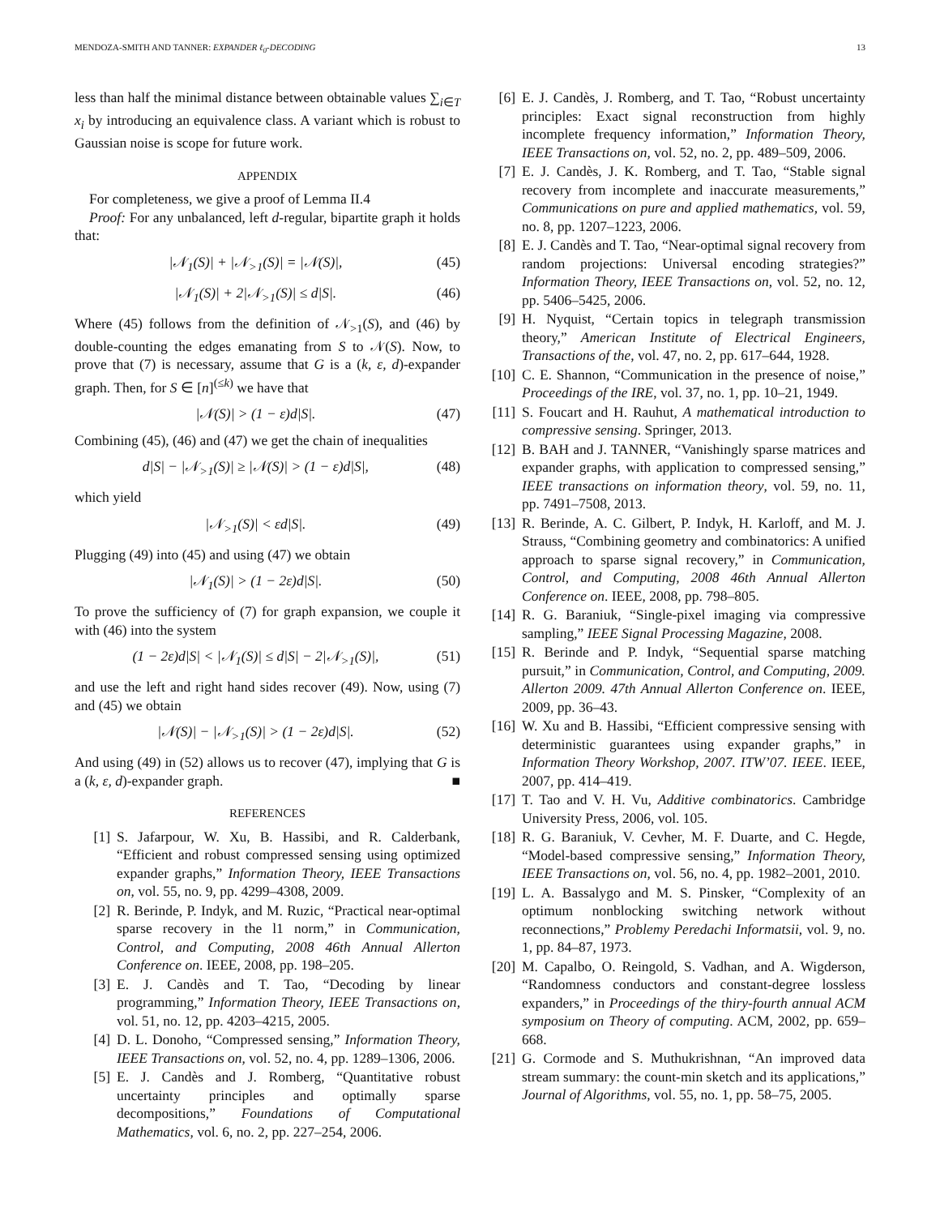MENDOZA-SMITH AND TANNER: EXPANDER ℓ<sub>0</sub>-DECODING 13
less than half the minimal distance between obtainable values ∑<sub>i∈T</sub> x<sub>i</sub> by introducing an equivalence class. A variant which is robust to Gaussian noise is scope for future work.
APPENDIX
For completeness, we give a proof of Lemma II.4
Proof: For any unbalanced, left d-regular, bipartite graph it holds that:
|𝒩<sub>1</sub>(S)| + |𝒩<sub>>1</sub>(S)| = |𝒩(S)|, (45)
|𝒩<sub>1</sub>(S)| + 2|𝒩<sub>>1</sub>(S)| ≤ d|S|. (46)
Where (45) follows from the definition of 𝒩<sub>>1</sub>(S), and (46) by double-counting the edges emanating from S to 𝒩(S). Now, to prove that (7) is necessary, assume that G is a (k, ε, d)-expander graph. Then, for S ∈ [n]<sup>(≤k)</sup> we have that
|𝒩(S)| > (1 − ε)d|S|. (47)
Combining (45), (46) and (47) we get the chain of inequalities
d|S| − |𝒩<sub>>1</sub>(S)| ≥ |𝒩(S)| > (1 − ε)d|S|, (48)
which yield
|𝒩<sub>>1</sub>(S)| < εd|S|. (49)
Plugging (49) into (45) and using (47) we obtain
|𝒩<sub>1</sub>(S)| > (1 − 2ε)d|S|. (50)
To prove the sufficiency of (7) for graph expansion, we couple it with (46) into the system
(1 − 2ε)d|S| < |𝒩<sub>1</sub>(S)| ≤ d|S| − 2|𝒩<sub>>1</sub>(S)|, (51)
and use the left and right hand sides recover (49). Now, using (7) and (45) we obtain
|𝒩(S)| − |𝒩<sub>>1</sub>(S)| > (1 − 2ε)d|S|. (52)
And using (49) in (52) allows us to recover (47), implying that G is a (k, ε, d)-expander graph. ■
REFERENCES
[1] S. Jafarpour, W. Xu, B. Hassibi, and R. Calderbank, “Efficient and robust compressed sensing using optimized expander graphs,” Information Theory, IEEE Transactions on, vol. 55, no. 9, pp. 4299–4308, 2009.
[2] R. Berinde, P. Indyk, and M. Ruzic, “Practical near-optimal sparse recovery in the l1 norm,” in Communication, Control, and Computing, 2008 46th Annual Allerton Conference on. IEEE, 2008, pp. 198–205.
[3] E. J. Candès and T. Tao, “Decoding by linear programming,” Information Theory, IEEE Transactions on, vol. 51, no. 12, pp. 4203–4215, 2005.
[4] D. L. Donoho, “Compressed sensing,” Information Theory, IEEE Transactions on, vol. 52, no. 4, pp. 1289–1306, 2006.
[5] E. J. Candès and J. Romberg, “Quantitative robust uncertainty principles and optimally sparse decompositions,” Foundations of Computational Mathematics, vol. 6, no. 2, pp. 227–254, 2006.
[6] E. J. Candès, J. Romberg, and T. Tao, “Robust uncertainty principles: Exact signal reconstruction from highly incomplete frequency information,” Information Theory, IEEE Transactions on, vol. 52, no. 2, pp. 489–509, 2006.
[7] E. J. Candès, J. K. Romberg, and T. Tao, “Stable signal recovery from incomplete and inaccurate measurements,” Communications on pure and applied mathematics, vol. 59, no. 8, pp. 1207–1223, 2006.
[8] E. J. Candès and T. Tao, “Near-optimal signal recovery from random projections: Universal encoding strategies?” Information Theory, IEEE Transactions on, vol. 52, no. 12, pp. 5406–5425, 2006.
[9] H. Nyquist, “Certain topics in telegraph transmission theory,” American Institute of Electrical Engineers, Transactions of the, vol. 47, no. 2, pp. 617–644, 1928.
[10] C. E. Shannon, “Communication in the presence of noise,” Proceedings of the IRE, vol. 37, no. 1, pp. 10–21, 1949.
[11] S. Foucart and H. Rauhut, A mathematical introduction to compressive sensing. Springer, 2013.
[12] B. BAH and J. TANNER, “Vanishingly sparse matrices and expander graphs, with application to compressed sensing,” IEEE transactions on information theory, vol. 59, no. 11, pp. 7491–7508, 2013.
[13] R. Berinde, A. C. Gilbert, P. Indyk, H. Karloff, and M. J. Strauss, “Combining geometry and combinatorics: A unified approach to sparse signal recovery,” in Communication, Control, and Computing, 2008 46th Annual Allerton Conference on. IEEE, 2008, pp. 798–805.
[14] R. G. Baraniuk, “Single-pixel imaging via compressive sampling,” IEEE Signal Processing Magazine, 2008.
[15] R. Berinde and P. Indyk, “Sequential sparse matching pursuit,” in Communication, Control, and Computing, 2009. Allerton 2009. 47th Annual Allerton Conference on. IEEE, 2009, pp. 36–43.
[16] W. Xu and B. Hassibi, “Efficient compressive sensing with deterministic guarantees using expander graphs,” in Information Theory Workshop, 2007. ITW’07. IEEE. IEEE, 2007, pp. 414–419.
[17] T. Tao and V. H. Vu, Additive combinatorics. Cambridge University Press, 2006, vol. 105.
[18] R. G. Baraniuk, V. Cevher, M. F. Duarte, and C. Hegde, “Model-based compressive sensing,” Information Theory, IEEE Transactions on, vol. 56, no. 4, pp. 1982–2001, 2010.
[19] L. A. Bassalygo and M. S. Pinsker, “Complexity of an optimum nonblocking switching network without reconnections,” Problemy Peredachi Informatsii, vol. 9, no. 1, pp. 84–87, 1973.
[20] M. Capalbo, O. Reingold, S. Vadhan, and A. Wigderson, “Randomness conductors and constant-degree lossless expanders,” in Proceedings of the thiry-fourth annual ACM symposium on Theory of computing. ACM, 2002, pp. 659–668.
[21] G. Cormode and S. Muthukrishnan, “An improved data stream summary: the count-min sketch and its applications,” Journal of Algorithms, vol. 55, no. 1, pp. 58–75, 2005.